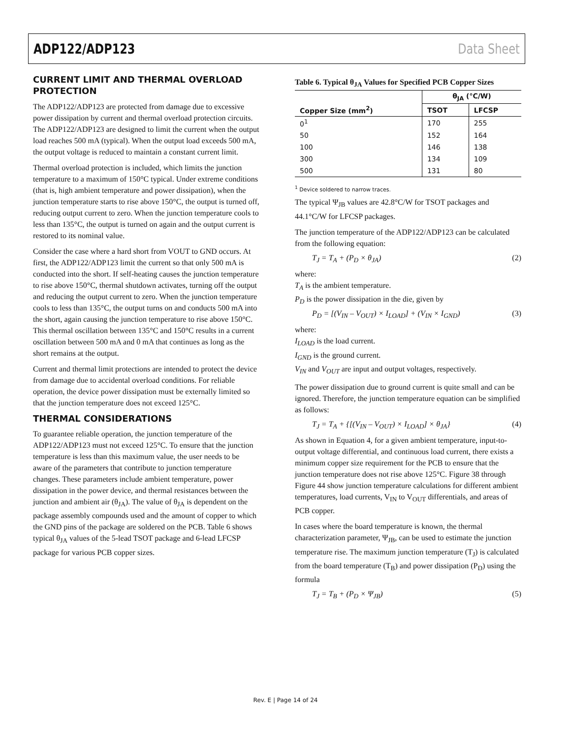ADP122/ADP123 Data Sheet
CURRENT LIMIT AND THERMAL OVERLOAD PROTECTION
The ADP122/ADP123 are protected from damage due to excessive power dissipation by current and thermal overload protection circuits. The ADP122/ADP123 are designed to limit the current when the output load reaches 500 mA (typical). When the output load exceeds 500 mA, the output voltage is reduced to maintain a constant current limit.
Thermal overload protection is included, which limits the junction temperature to a maximum of 150°C typical. Under extreme conditions (that is, high ambient temperature and power dissipation), when the junction temperature starts to rise above 150°C, the output is turned off, reducing output current to zero. When the junction temperature cools to less than 135°C, the output is turned on again and the output current is restored to its nominal value.
Consider the case where a hard short from VOUT to GND occurs. At first, the ADP122/ADP123 limit the current so that only 500 mA is conducted into the short. If self-heating causes the junction temperature to rise above 150°C, thermal shutdown activates, turning off the output and reducing the output current to zero. When the junction temperature cools to less than 135°C, the output turns on and conducts 500 mA into the short, again causing the junction temperature to rise above 150°C. This thermal oscillation between 135°C and 150°C results in a current oscillation between 500 mA and 0 mA that continues as long as the short remains at the output.
Current and thermal limit protections are intended to protect the device from damage due to accidental overload conditions. For reliable operation, the device power dissipation must be externally limited so that the junction temperature does not exceed 125°C.
THERMAL CONSIDERATIONS
To guarantee reliable operation, the junction temperature of the ADP122/ADP123 must not exceed 125°C. To ensure that the junction temperature is less than this maximum value, the user needs to be aware of the parameters that contribute to junction temperature changes. These parameters include ambient temperature, power dissipation in the power device, and thermal resistances between the junction and ambient air (θ<sub>JA</sub>). The value of θ<sub>JA</sub> is dependent on the package assembly compounds used and the amount of copper to which the GND pins of the package are soldered on the PCB. Table 6 shows typical θ<sub>JA</sub> values of the 5-lead TSOT package and 6-lead LFCSP package for various PCB copper sizes.
Table 6. Typical θ<sub>JA</sub> Values for Specified PCB Copper Sizes
| | θ<sub>JA</sub> (°C/W) | |
| --- | --- | --- |
| Copper Size (mm<sup>2</sup>) | TSOT | LFCSP |
| 0<sup>1</sup> | 170 | 255 |
| 50 | 152 | 164 |
| 100 | 146 | 138 |
| 300 | 134 | 109 |
| 500 | 131 | 80 |
<sup>1</sup> Device soldered to narrow traces.
The typical Ψ<sub>JB</sub> values are 42.8°C/W for TSOT packages and 44.1°C/W for LFCSP packages.
The junction temperature of the ADP122/ADP123 can be calculated from the following equation:
T<sub>J</sub> = T<sub>A</sub> + (P<sub>D</sub> × θ<sub>JA</sub>) (2)
where:
T<sub>A</sub> is the ambient temperature.
P<sub>D</sub> is the power dissipation in the die, given by
P<sub>D</sub> = [(V<sub>IN</sub> – V<sub>OUT</sub>) × I<sub>LOAD</sub>] + (V<sub>IN</sub> × I<sub>GND</sub>) (3)
where:
I<sub>LOAD</sub> is the load current.
I<sub>GND</sub> is the ground current.
V<sub>IN</sub> and V<sub>OUT</sub> are input and output voltages, respectively.
The power dissipation due to ground current is quite small and can be ignored. Therefore, the junction temperature equation can be simplified as follows:
T<sub>J</sub> = T<sub>A</sub> + {[(V<sub>IN</sub> – V<sub>OUT</sub>) × I<sub>LOAD</sub>] × θ<sub>JA</sub>} (4)
As shown in Equation 4, for a given ambient temperature, input-to-output voltage differential, and continuous load current, there exists a minimum copper size requirement for the PCB to ensure that the junction temperature does not rise above 125°C. Figure 38 through Figure 44 show junction temperature calculations for different ambient temperatures, load currents, V<sub>IN</sub> to V<sub>OUT</sub> differentials, and areas of PCB copper.
In cases where the board temperature is known, the thermal characterization parameter, Ψ<sub>JB</sub>, can be used to estimate the junction temperature rise. The maximum junction temperature (T<sub>J</sub>) is calculated from the board temperature (T<sub>B</sub>) and power dissipation (P<sub>D</sub>) using the formula
T<sub>J</sub> = T<sub>B</sub> + (P<sub>D</sub> × Ψ<sub>JB</sub>) (5)
Rev. E | Page 14 of 24